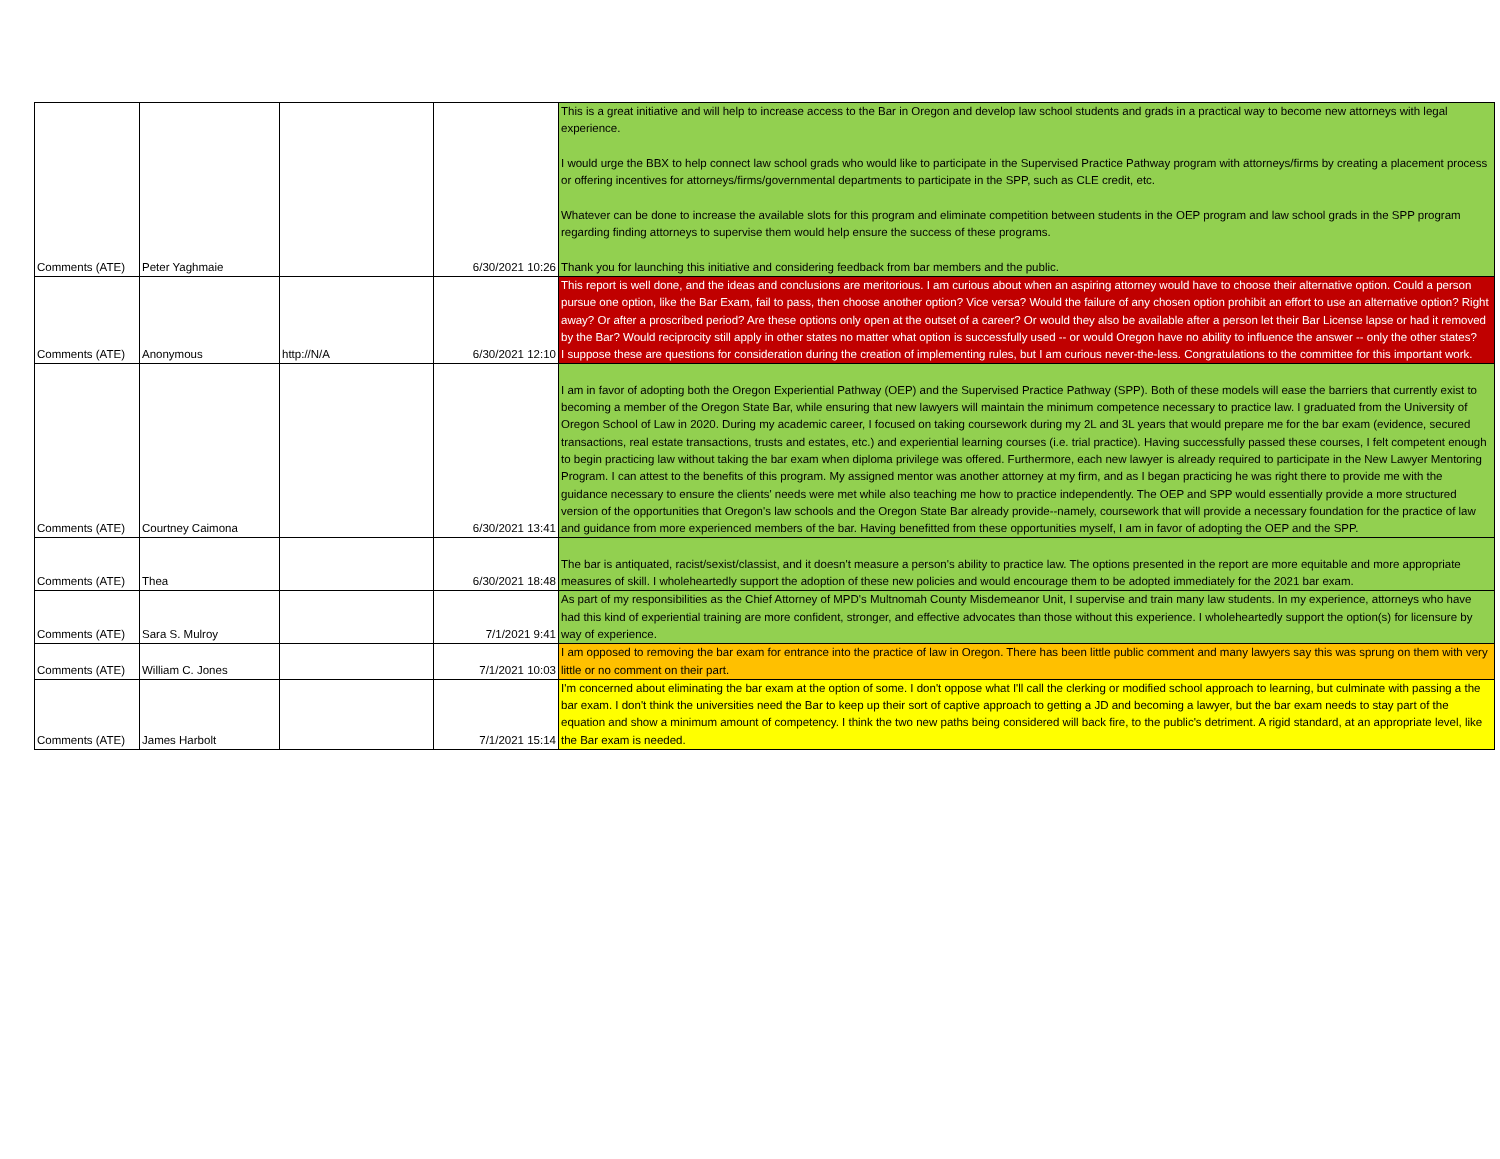| Comments (ATE) | Peter Yaghmaie | | 6/30/2021 10:26 | This is a great initiative and will help to increase access to the Bar in Oregon and develop law school students and grads in a practical way to become new attorneys with legal experience. I would urge the BBX to help connect law school grads who would like to participate in the Supervised Practice Pathway program with attorneys/firms by creating a placement process or offering incentives for attorneys/firms/governmental departments to participate in the SPP, such as CLE credit, etc. Whatever can be done to increase the available slots for this program and eliminate competition between students in the OEP program and law school grads in the SPP program regarding finding attorneys to supervise them would help ensure the success of these programs. Thank you for launching this initiative and considering feedback from bar members and the public. |
| Comments (ATE) | Anonymous | http://N/A | 6/30/2021 12:10 | This report is well done, and the ideas and conclusions are meritorious. I am curious about when an aspiring attorney would have to choose their alternative option. Could a person pursue one option, like the Bar Exam, fail to pass, then choose another option? Vice versa? Would the failure of any chosen option prohibit an effort to use an alternative option? Right away? Or after a proscribed period? Are these options only open at the outset of a career? Or would they also be available after a person let their Bar License lapse or had it removed by the Bar? Would reciprocity still apply in other states no matter what option is successfully used -- or would Oregon have no ability to influence the answer -- only the other states? I suppose these are questions for consideration during the creation of implementing rules, but I am curious never-the-less. Congratulations to the committee for this important work. |
| Comments (ATE) | Courtney Caimona | | 6/30/2021 13:41 | I am in favor of adopting both the Oregon Experiential Pathway (OEP) and the Supervised Practice Pathway (SPP). Both of these models will ease the barriers that currently exist to becoming a member of the Oregon State Bar, while ensuring that new lawyers will maintain the minimum competence necessary to practice law. I graduated from the University of Oregon School of Law in 2020. During my academic career, I focused on taking coursework during my 2L and 3L years that would prepare me for the bar exam (evidence, secured transactions, real estate transactions, trusts and estates, etc.) and experiential learning courses (i.e. trial practice). Having successfully passed these courses, I felt competent enough to begin practicing law without taking the bar exam when diploma privilege was offered. Furthermore, each new lawyer is already required to participate in the New Lawyer Mentoring Program. I can attest to the benefits of this program. My assigned mentor was another attorney at my firm, and as I began practicing he was right there to provide me with the guidance necessary to ensure the clients' needs were met while also teaching me how to practice independently. The OEP and SPP would essentially provide a more structured version of the opportunities that Oregon's law schools and the Oregon State Bar already provide--namely, coursework that will provide a necessary foundation for the practice of law and guidance from more experienced members of the bar. Having benefitted from these opportunities myself, I am in favor of adopting the OEP and the SPP. |
| Comments (ATE) | Thea | | 6/30/2021 18:48 | The bar is antiquated, racist/sexist/classist, and it doesn't measure a person's ability to practice law. The options presented in the report are more equitable and more appropriate measures of skill. I wholeheartedly support the adoption of these new policies and would encourage them to be adopted immediately for the 2021 bar exam. |
| Comments (ATE) | Sara S. Mulroy | | 7/1/2021 9:41 | As part of my responsibilities as the Chief Attorney of MPD's Multnomah County Misdemeanor Unit, I supervise and train many law students. In my experience, attorneys who have had this kind of experiential training are more confident, stronger, and effective advocates than those without this experience. I wholeheartedly support the option(s) for licensure by way of experience. |
| Comments (ATE) | William C. Jones | | 7/1/2021 10:03 | I am opposed to removing the bar exam for entrance into the practice of law in Oregon. There has been little public comment and many lawyers say this was sprung on them with very little or no comment on their part. |
| Comments (ATE) | James Harbolt | | 7/1/2021 15:14 | I'm concerned about eliminating the bar exam at the option of some. I don't oppose what I'll call the clerking or modified school approach to learning, but culminate with passing a the bar exam. I don't think the universities need the Bar to keep up their sort of captive approach to getting a JD and becoming a lawyer, but the bar exam needs to stay part of the equation and show a minimum amount of competency. I think the two new paths being considered will back fire, to the public's detriment. A rigid standard, at an appropriate level, like the Bar exam is needed. |